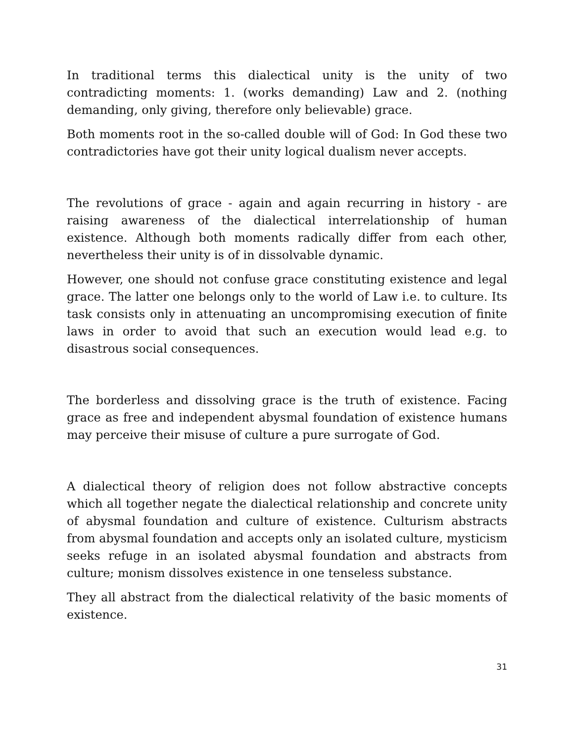In traditional terms this dialectical unity is the unity of two contradicting moments: 1. (works demanding) Law and 2. (nothing demanding, only giving, therefore only believable) grace.
Both moments root in the so-called double will of God: In God these two contradictories have got their unity logical dualism never accepts.
The revolutions of grace - again and again recurring in history - are raising awareness of the dialectical interrelationship of human existence. Although both moments radically differ from each other, nevertheless their unity is of in dissolvable dynamic.
However, one should not confuse grace constituting existence and legal grace. The latter one belongs only to the world of Law i.e. to culture. Its task consists only in attenuating an uncompromising execution of finite laws in order to avoid that such an execution would lead e.g. to disastrous social consequences.
The borderless and dissolving grace is the truth of existence. Facing grace as free and independent abysmal foundation of existence humans may perceive their misuse of culture a pure surrogate of God.
A dialectical theory of religion does not follow abstractive concepts which all together negate the dialectical relationship and concrete unity of abysmal foundation and culture of existence. Culturism abstracts from abysmal foundation and accepts only an isolated culture, mysticism seeks refuge in an isolated abysmal foundation and abstracts from culture; monism dissolves existence in one tenseless substance.
They all abstract from the dialectical relativity of the basic moments of existence.
31